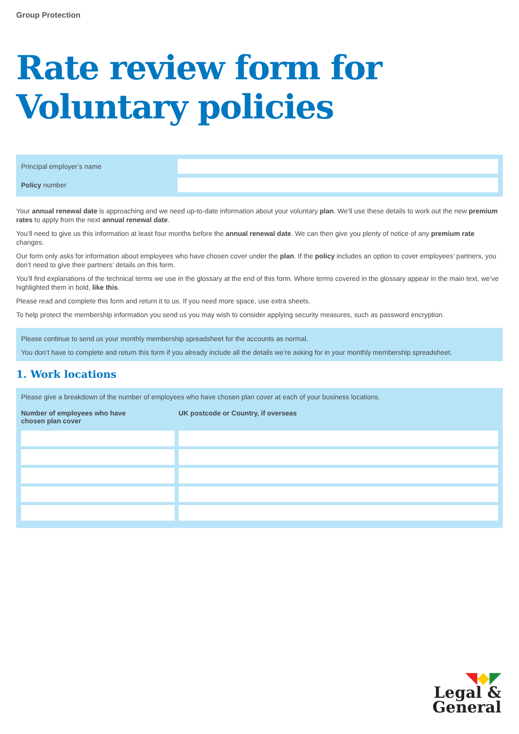Group Protection
Rate review form for
Voluntary policies
Principal employer’s name
Policy number
Your annual renewal date is approaching and we need up-to-date information about your voluntary plan. We’ll use these details to work out the new premium rates to apply from the next annual renewal date.
You’ll need to give us this information at least four months before the annual renewal date. We can then give you plenty of notice of any premium rate changes.
Our form only asks for information about employees who have chosen cover under the plan. If the policy includes an option to cover employees’ partners, you don’t need to give their partners’ details on this form.
You’ll find explanations of the technical terms we use in the glossary at the end of this form. Where terms covered in the glossary appear in the main text, we’ve highlighted them in bold, like this.
Please read and complete this form and return it to us. If you need more space, use extra sheets.
To help protect the membership information you send us you may wish to consider applying security measures, such as password encryption.
Please continue to send us your monthly membership spreadsheet for the accounts as normal.
You don’t have to complete and return this form if you already include all the details we’re asking for in your monthly membership spreadsheet.
1. Work locations
Please give a breakdown of the number of employees who have chosen plan cover at each of your business locations.
| Number of employees who have chosen plan cover | UK postcode or Country, if overseas |
| --- | --- |
◥◆◤
Legal &
General